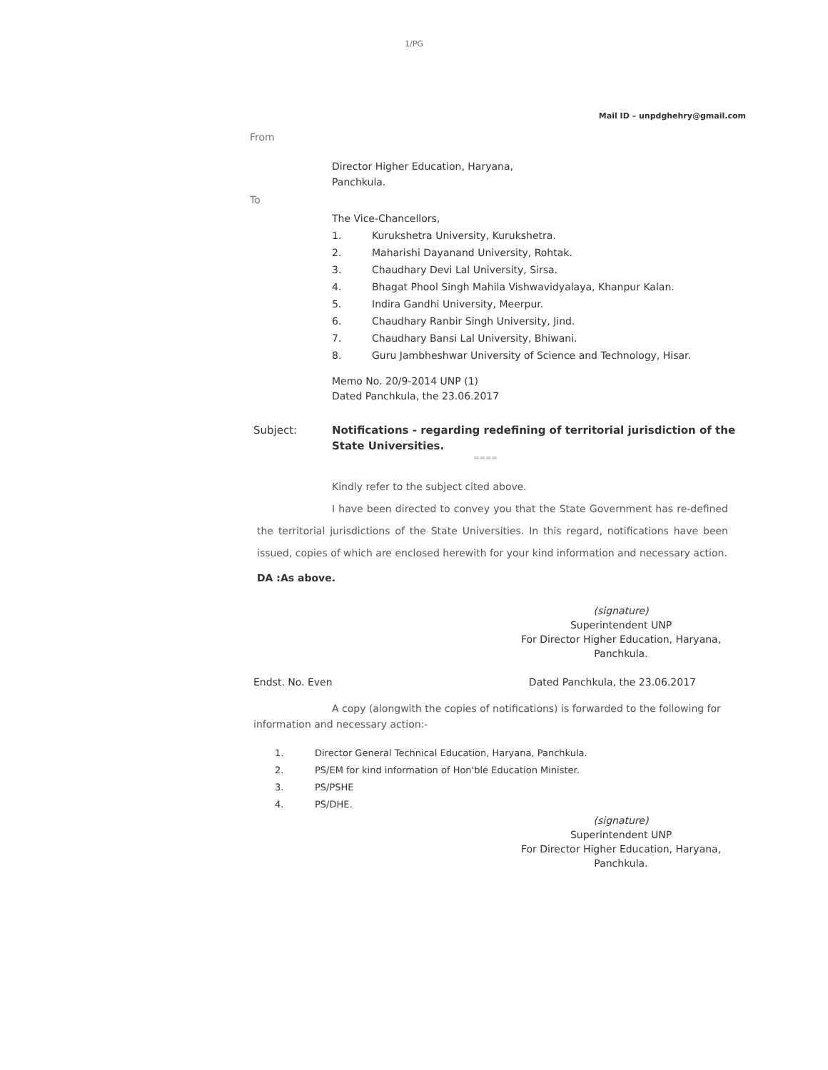1/PG
Mail ID – unpdghehry@gmail.com
From
Director Higher Education, Haryana,
Panchkula.
To
The Vice-Chancellors,
1. Kurukshetra University, Kurukshetra.
2. Maharishi Dayanand University, Rohtak.
3. Chaudhary Devi Lal University, Sirsa.
4. Bhagat Phool Singh Mahila Vishwavidyalaya, Khanpur Kalan.
5. Indira Gandhi University, Meerpur.
6. Chaudhary Ranbir Singh University, Jind.
7. Chaudhary Bansi Lal University, Bhiwani.
8. Guru Jambheshwar University of Science and Technology, Hisar.
Memo No. 20/9-2014 UNP (1)
Dated Panchkula, the 23.06.2017
Subject: Notifications - regarding redefining of territorial jurisdiction of the State Universities.
====
Kindly refer to the subject cited above.
I have been directed to convey you that the State Government has re-defined the territorial jurisdictions of the State Universities. In this regard, notifications have been issued, copies of which are enclosed herewith for your kind information and necessary action.
DA :As above.
(signature)
Superintendent UNP
For Director Higher Education, Haryana,
Panchkula.
Endst. No. Even Dated Panchkula, the 23.06.2017
A copy (alongwith the copies of notifications) is forwarded to the following for information and necessary action:-
1. Director General Technical Education, Haryana, Panchkula.
2. PS/EM for kind information of Hon'ble Education Minister.
3. PS/PSHE
4. PS/DHE.
(signature)
Superintendent UNP
For Director Higher Education, Haryana,
Panchkula.